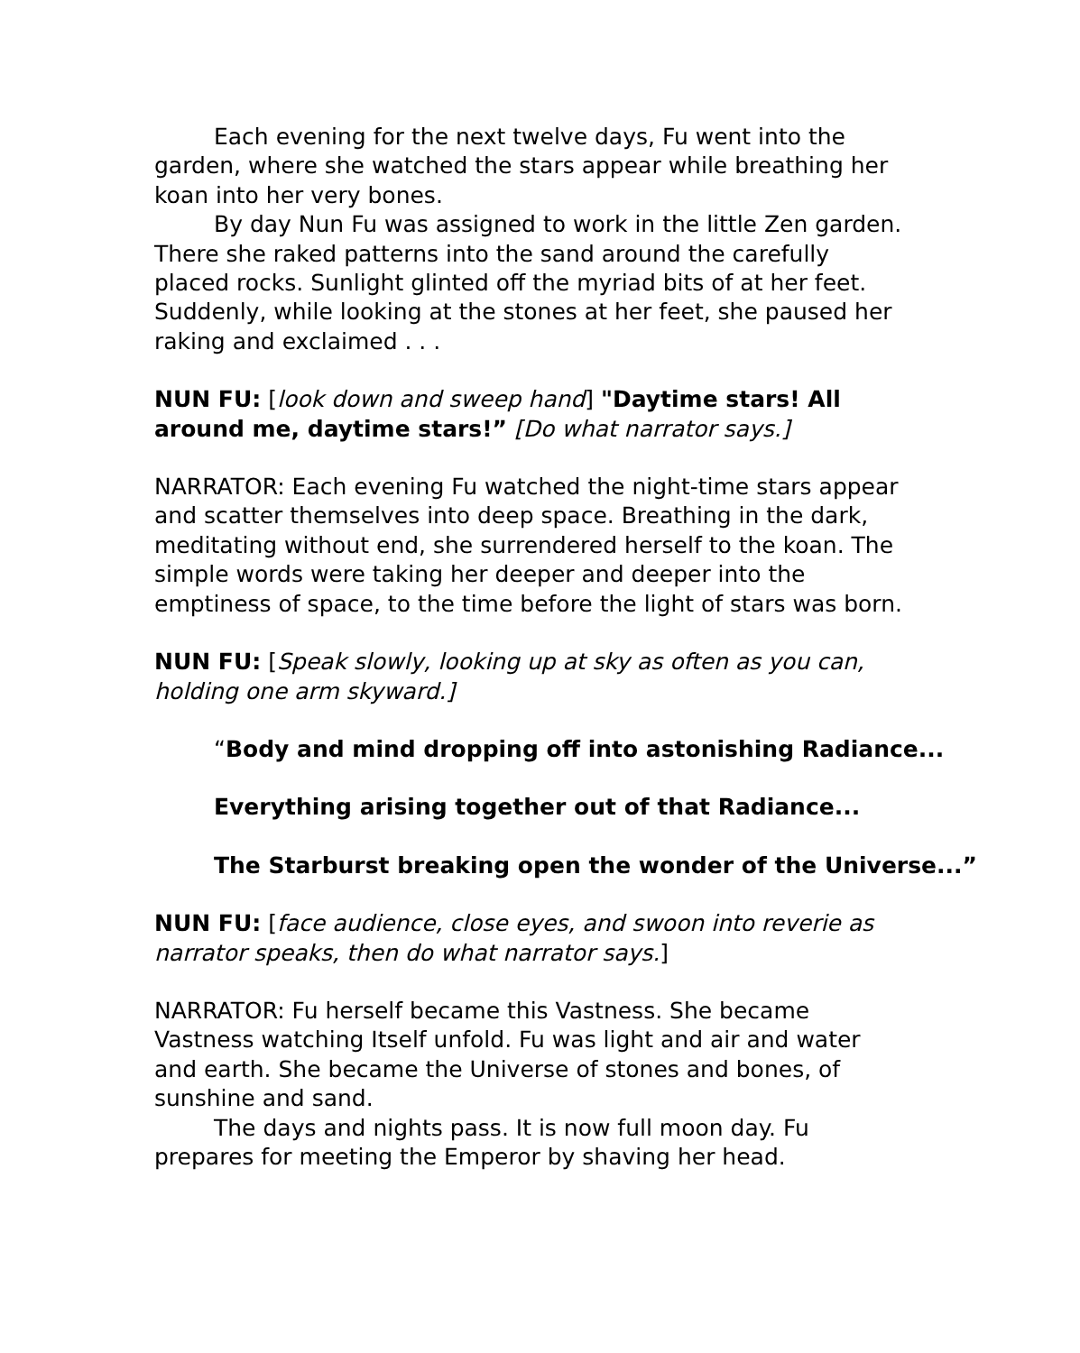Each evening for the next twelve days, Fu went into the garden, where she watched the stars appear while breathing her koan into her very bones.
By day Nun Fu was assigned to work in the little Zen garden. There she raked patterns into the sand around the carefully placed rocks. Sunlight glinted off the myriad bits of at her feet. Suddenly, while looking at the stones at her feet, she paused her raking and exclaimed . . .
NUN FU: [look down and sweep hand] "Daytime stars! All around me, daytime stars!” [Do what narrator says.]
NARRATOR: Each evening Fu watched the night-time stars appear and scatter themselves into deep space. Breathing in the dark, meditating without end, she surrendered herself to the koan. The simple words were taking her deeper and deeper into the emptiness of space, to the time before the light of stars was born.
NUN FU: [Speak slowly, looking up at sky as often as you can, holding one arm skyward.]
“Body and mind dropping off into astonishing Radiance...
Everything arising together out of that Radiance...
The Starburst breaking open the wonder of the Universe...”
NUN FU: [face audience, close eyes, and swoon into reverie as narrator speaks, then do what narrator says.]
NARRATOR: Fu herself became this Vastness. She became Vastness watching Itself unfold. Fu was light and air and water and earth. She became the Universe of stones and bones, of sunshine and sand.
The days and nights pass. It is now full moon day. Fu prepares for meeting the Emperor by shaving her head.